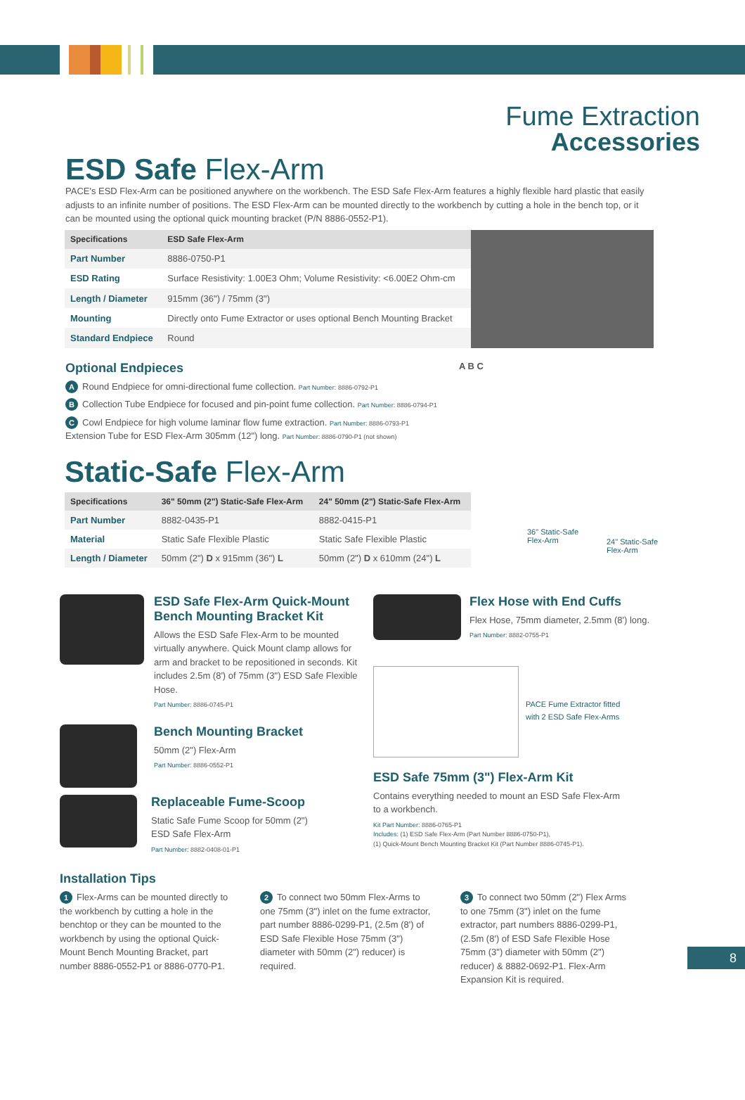Fume Extraction
Accessories
ESD Safe Flex-Arm
PACE's ESD Flex-Arm can be positioned anywhere on the workbench. The ESD Safe Flex-Arm features a highly flexible hard plastic that easily adjusts to an infinite number of positions. The ESD Flex-Arm can be mounted directly to the workbench by cutting a hole in the bench top, or it can be mounted using the optional quick mounting bracket (P/N 8886-0552-P1).
| Specifications | ESD Safe Flex-Arm |
| --- | --- |
| Part Number | 8886-0750-P1 |
| ESD Rating | Surface Resistivity: 1.00E3 Ohm; Volume Resistivity: <6.00E2 Ohm-cm |
| Length / Diameter | 915mm (36") / 75mm (3") |
| Mounting | Directly onto Fume Extractor or uses optional Bench Mounting Bracket |
| Standard Endpiece | Round |
Optional Endpieces
A Round Endpiece for omni-directional fume collection. Part Number: 8886-0792-P1
B Collection Tube Endpiece for focused and pin-point fume collection. Part Number: 8886-0794-P1
C Cowl Endpiece for high volume laminar flow fume extraction. Part Number: 8886-0793-P1
Extension Tube for ESD Flex-Arm 305mm (12") long. Part Number: 8886-0790-P1 (not shown)
A B C
Static-Safe Flex-Arm
| Specifications | 36" 50mm (2") Static-Safe Flex-Arm | 24" 50mm (2") Static-Safe Flex-Arm |
| --- | --- | --- |
| Part Number | 8882-0435-P1 | 8882-0415-P1 |
| Material | Static Safe Flexible Plastic | Static Safe Flexible Plastic |
| Length / Diameter | 50mm (2") D x 915mm (36") L | 50mm (2") D x 610mm (24") L |
36" Static-Safe
Flex-Arm
24" Static-Safe
Flex-Arm
ESD Safe Flex-Arm Quick-Mount Bench Mounting Bracket Kit
Allows the ESD Safe Flex-Arm to be mounted virtually anywhere. Quick Mount clamp allows for arm and bracket to be repositioned in seconds. Kit includes 2.5m (8') of 75mm (3") ESD Safe Flexible Hose.
Part Number: 8886-0745-P1
Bench Mounting Bracket
50mm (2") Flex-Arm
Part Number: 8886-0552-P1
Replaceable Fume-Scoop
Static Safe Fume Scoop for 50mm (2")
ESD Safe Flex-Arm
Part Number: 8882-0408-01-P1
Flex Hose with End Cuffs
Flex Hose, 75mm diameter, 2.5mm (8') long.
Part Number: 8882-0755-P1
PACE Fume Extractor fitted
with 2 ESD Safe Flex-Arms
ESD Safe 75mm (3") Flex-Arm Kit
Contains everything needed to mount an ESD Safe Flex-Arm
to a workbench.
Kit Part Number: 8886-0765-P1
Includes: (1) ESD Safe Flex-Arm (Part Number 8886-0750-P1),
(1) Quick-Mount Bench Mounting Bracket Kit (Part Number 8886-0745-P1).
Installation Tips
1 Flex-Arms can be mounted directly to the workbench by cutting a hole in the benchtop or they can be mounted to the workbench by using the optional Quick-Mount Bench Mounting Bracket, part number 8886-0552-P1 or 8886-0770-P1.
2 To connect two 50mm Flex-Arms to one 75mm (3") inlet on the fume extractor, part number 8886-0299-P1, (2.5m (8') of ESD Safe Flexible Hose 75mm (3") diameter with 50mm (2") reducer) is required.
3 To connect two 50mm (2") Flex Arms to one 75mm (3") inlet on the fume extractor, part numbers 8886-0299-P1, (2.5m (8') of ESD Safe Flexible Hose 75mm (3") diameter with 50mm (2") reducer) & 8882-0692-P1. Flex-Arm Expansion Kit is required.
8